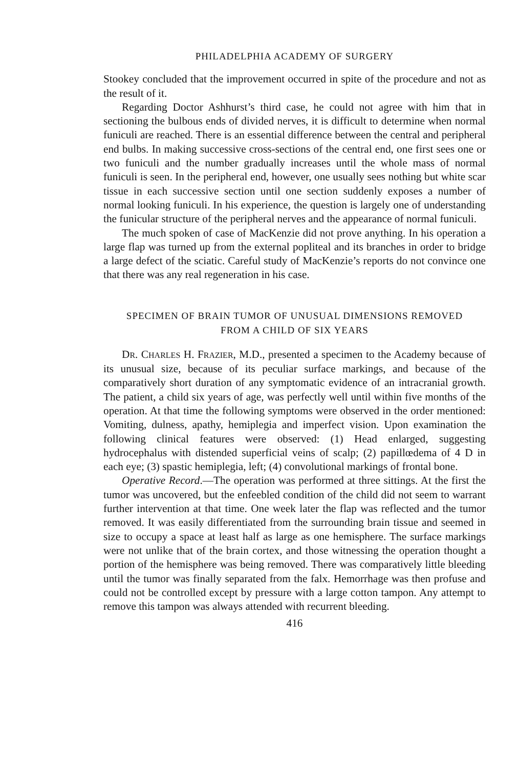PHILADELPHIA ACADEMY OF SURGERY
Stookey concluded that the improvement occurred in spite of the procedure and not as the result of it.
Regarding Doctor Ashhurst’s third case, he could not agree with him that in sectioning the bulbous ends of divided nerves, it is difficult to determine when normal funiculi are reached. There is an essential difference between the central and peripheral end bulbs. In making successive cross-sections of the central end, one first sees one or two funiculi and the number gradually increases until the whole mass of normal funiculi is seen. In the peripheral end, however, one usually sees nothing but white scar tissue in each successive section until one section suddenly exposes a number of normal looking funiculi. In his experience, the question is largely one of understanding the funicular structure of the peripheral nerves and the appearance of normal funiculi.
The much spoken of case of MacKenzie did not prove anything. In his operation a large flap was turned up from the external popliteal and its branches in order to bridge a large defect of the sciatic. Careful study of MacKenzie’s reports do not convince one that there was any real regeneration in his case.
SPECIMEN OF BRAIN TUMOR OF UNUSUAL DIMENSIONS REMOVED
FROM A CHILD OF SIX YEARS
DR. CHARLES H. FRAZIER, M.D., presented a specimen to the Academy because of its unusual size, because of its peculiar surface markings, and because of the comparatively short duration of any symptomatic evidence of an intracranial growth. The patient, a child six years of age, was perfectly well until within five months of the operation. At that time the following symptoms were observed in the order mentioned: Vomiting, dulness, apathy, hemiplegia and imperfect vision. Upon examination the following clinical features were observed: (1) Head enlarged, suggesting hydrocephalus with distended superficial veins of scalp; (2) papillœdema of 4 D in each eye; (3) spastic hemiplegia, left; (4) convolutional markings of frontal bone.
Operative Record.—The operation was performed at three sittings. At the first the tumor was uncovered, but the enfeebled condition of the child did not seem to warrant further intervention at that time. One week later the flap was reflected and the tumor removed. It was easily differentiated from the surrounding brain tissue and seemed in size to occupy a space at least half as large as one hemisphere. The surface markings were not unlike that of the brain cortex, and those witnessing the operation thought a portion of the hemisphere was being removed. There was comparatively little bleeding until the tumor was finally separated from the falx. Hemorrhage was then profuse and could not be controlled except by pressure with a large cotton tampon. Any attempt to remove this tampon was always attended with recurrent bleeding.
416